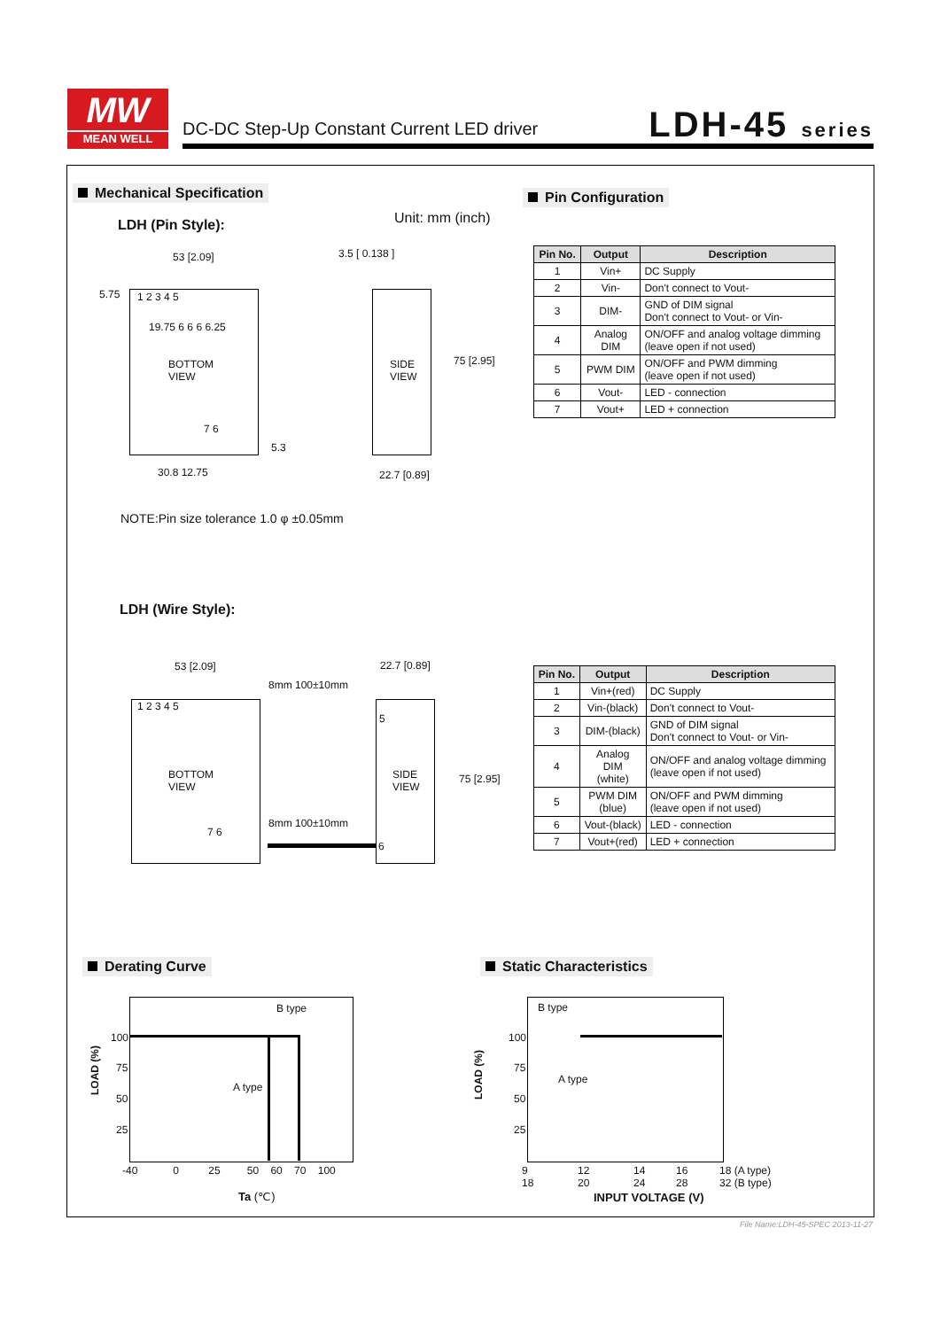MW
MEAN WELL
DC-DC Step-Up Constant Current LED driver
LDH-45 series
Mechanical Specification Pin Configuration
LDH (Pin Style): Unit: mm (inch)
53 [2.09] 3.5 [ 0.138 ]
1 2 3 4 5
19.75 6 6 6 6.25
BOTTOM
VIEW
SIDE
VIEW
75 [2.95]
7 6
30.8 12.75
5.3
5.75
22.7 [0.89]
NOTE:Pin size tolerance 1.0 φ ±0.05mm
| Pin No. | Output | Description |
| --- | --- | --- |
| 1 | Vin+ | DC Supply |
| 2 | Vin- | Don't connect to Vout- |
| 3 | DIM- | GND of DIM signal Don't connect to Vout- or Vin- |
| 4 | Analog DIM | ON/OFF and analog voltage dimming (leave open if not used) |
| 5 | PWM DIM | ON/OFF and PWM dimming (leave open if not used) |
| 6 | Vout- | LED - connection |
| 7 | Vout+ | LED + connection |
LDH (Wire Style):
53 [2.09] 22.7 [0.89]
8mm 100±10mm
1 2 3 4 5
BOTTOM
VIEW
SIDE
VIEW
5
8mm 100±10mm
6
7 6
75 [2.95]
| Pin No. | Output | Description |
| --- | --- | --- |
| 1 | Vin+(red) | DC Supply |
| 2 | Vin-(black) | Don't connect to Vout- |
| 3 | DIM-(black) | GND of DIM signal Don't connect to Vout- or Vin- |
| 4 | Analog DIM (white) | ON/OFF and analog voltage dimming (leave open if not used) |
| 5 | PWM DIM (blue) | ON/OFF and PWM dimming (leave open if not used) |
| 6 | Vout-(black) | LED - connection |
| 7 | Vout+(red) | LED + connection |
Derating Curve Static Characteristics
B type
A type
LOAD (%)
100
75
50
25
-40 0 25 50 60 70 100
Ta (℃)
B type
A type
LOAD (%)
100
75
50
25
9
18
12
20
14
24
16
28
18 (A type)
32 (B type)
INPUT VOLTAGE (V)
File Name:LDH-45-SPEC 2013-11-27